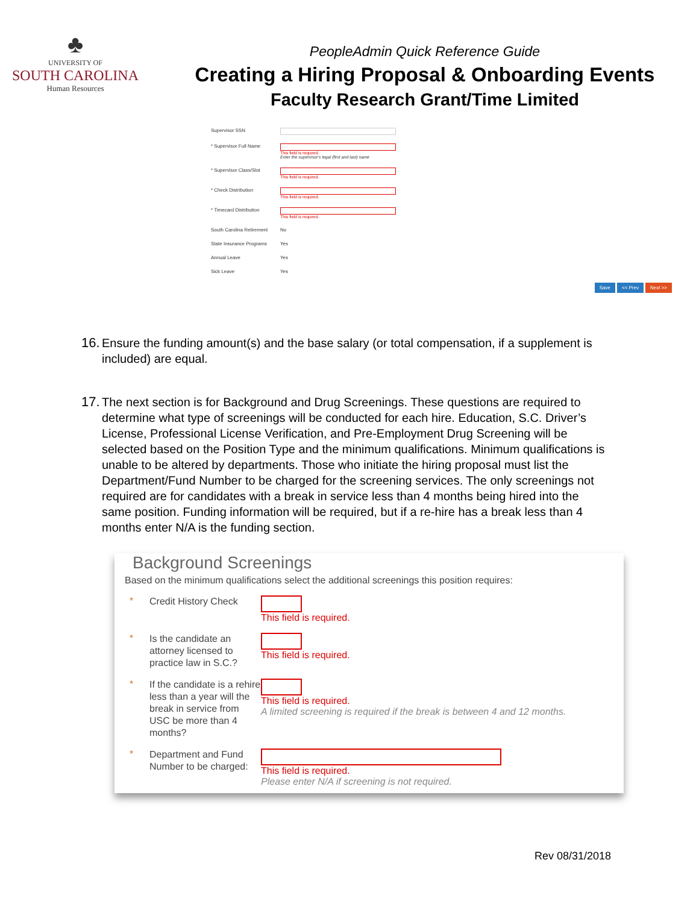♣
UNIVERSITY OF
SOUTH CAROLINA
Human Resources
PeopleAdmin Quick Reference Guide
Creating a Hiring Proposal & Onboarding Events
Faculty Research Grant/Time Limited
Supervisor SSN
* Supervisor Full Name This field is required.
Enter the supervisor's legal (first and last) name
* Supervisor Class/Slot This field is required.
* Check Distribution This field is required.
* Timecard Distribution This field is required.
South Carolina Retirement
No
State Insurance Programs
Yes
Annual Leave Yes
Sick Leave Yes
Save << Prev Next >>
16.
Ensure the funding amount(s) and the base salary (or total compensation, if a supplement is included) are equal.
17.
The next section is for Background and Drug Screenings. These questions are required to determine what type of screenings will be conducted for each hire. Education, S.C. Driver’s License, Professional License Verification, and Pre-Employment Drug Screening will be selected based on the Position Type and the minimum qualifications. Minimum qualifications is unable to be altered by departments. Those who initiate the hiring proposal must list the Department/Fund Number to be charged for the screening services. The only screenings not required are for candidates with a break in service less than 4 months being hired into the same position. Funding information will be required, but if a re-hire has a break less than 4 months enter N/A is the funding section.
Background Screenings
Based on the minimum qualifications select the additional screenings this position requires:
*
Credit History Check
This field is required.
*
Is the candidate an attorney licensed to practice law in S.C.?
This field is required.
*
If the candidate is a rehire less than a year will the break in service from USC be more than 4 months?
This field is required.
A limited screening is required if the break is between 4 and 12 months.
*
Department and Fund Number to be charged:
This field is required.
Please enter N/A if screening is not required.
Rev 08/31/2018